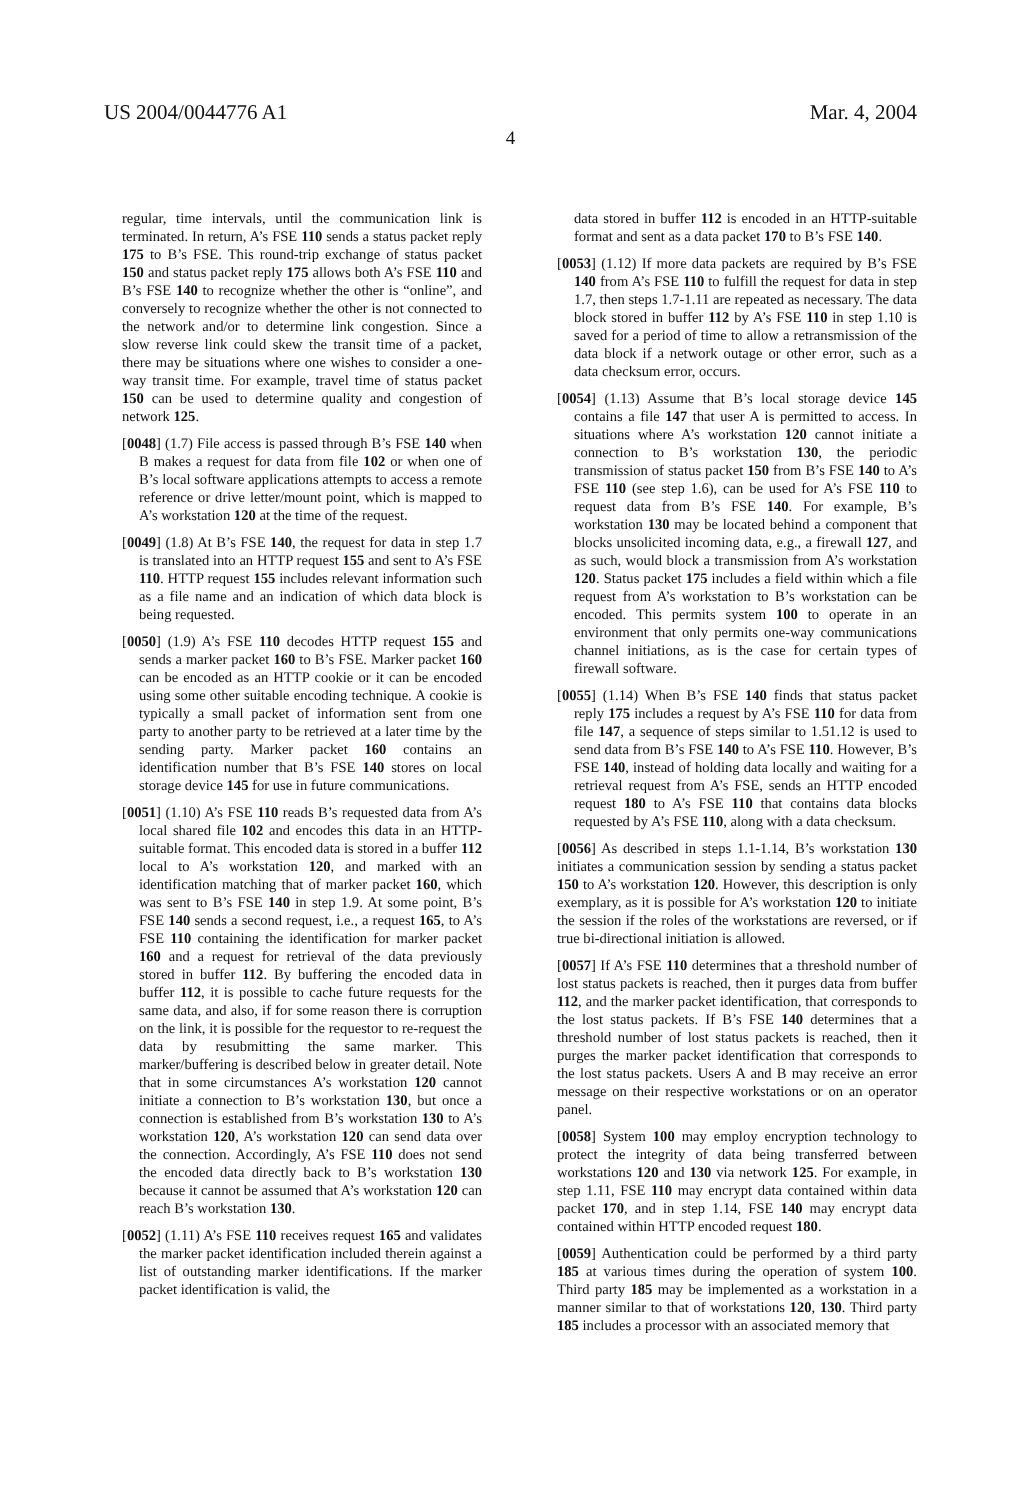US 2004/0044776 A1 Mar. 4, 2004
4
regular, time intervals, until the communication link is terminated. In return, A’s FSE 110 sends a status packet reply 175 to B’s FSE. This round-trip exchange of status packet 150 and status packet reply 175 allows both A’s FSE 110 and B’s FSE 140 to recognize whether the other is “online”, and conversely to recognize whether the other is not connected to the network and/or to determine link congestion. Since a slow reverse link could skew the transit time of a packet, there may be situations where one wishes to consider a one-way transit time. For example, travel time of status packet 150 can be used to determine quality and congestion of network 125.
[0048] (1.7) File access is passed through B’s FSE 140 when B makes a request for data from file 102 or when one of B’s local software applications attempts to access a remote reference or drive letter/mount point, which is mapped to A’s workstation 120 at the time of the request.
[0049] (1.8) At B’s FSE 140, the request for data in step 1.7 is translated into an HTTP request 155 and sent to A’s FSE 110. HTTP request 155 includes relevant information such as a file name and an indication of which data block is being requested.
[0050] (1.9) A’s FSE 110 decodes HTTP request 155 and sends a marker packet 160 to B’s FSE. Marker packet 160 can be encoded as an HTTP cookie or it can be encoded using some other suitable encoding technique. A cookie is typically a small packet of information sent from one party to another party to be retrieved at a later time by the sending party. Marker packet 160 contains an identification number that B’s FSE 140 stores on local storage device 145 for use in future communications.
[0051] (1.10) A’s FSE 110 reads B’s requested data from A’s local shared file 102 and encodes this data in an HTTP-suitable format. This encoded data is stored in a buffer 112 local to A’s workstation 120, and marked with an identification matching that of marker packet 160, which was sent to B’s FSE 140 in step 1.9. At some point, B’s FSE 140 sends a second request, i.e., a request 165, to A’s FSE 110 containing the identification for marker packet 160 and a request for retrieval of the data previously stored in buffer 112. By buffering the encoded data in buffer 112, it is possible to cache future requests for the same data, and also, if for some reason there is corruption on the link, it is possible for the requestor to re-request the data by resubmitting the same marker. This marker/buffering is described below in greater detail. Note that in some circumstances A’s workstation 120 cannot initiate a connection to B’s workstation 130, but once a connection is established from B’s workstation 130 to A’s workstation 120, A’s workstation 120 can send data over the connection. Accordingly, A’s FSE 110 does not send the encoded data directly back to B’s workstation 130 because it cannot be assumed that A’s workstation 120 can reach B’s workstation 130.
[0052] (1.11) A’s FSE 110 receives request 165 and validates the marker packet identification included therein against a list of outstanding marker identifications. If the marker packet identification is valid, the
data stored in buffer 112 is encoded in an HTTP-suitable format and sent as a data packet 170 to B’s FSE 140.
[0053] (1.12) If more data packets are required by B’s FSE 140 from A’s FSE 110 to fulfill the request for data in step 1.7, then steps 1.7-1.11 are repeated as necessary. The data block stored in buffer 112 by A’s FSE 110 in step 1.10 is saved for a period of time to allow a retransmission of the data block if a network outage or other error, such as a data checksum error, occurs.
[0054] (1.13) Assume that B’s local storage device 145 contains a file 147 that user A is permitted to access. In situations where A’s workstation 120 cannot initiate a connection to B’s workstation 130, the periodic transmission of status packet 150 from B’s FSE 140 to A’s FSE 110 (see step 1.6), can be used for A’s FSE 110 to request data from B’s FSE 140. For example, B’s workstation 130 may be located behind a component that blocks unsolicited incoming data, e.g., a firewall 127, and as such, would block a transmission from A’s workstation 120. Status packet 175 includes a field within which a file request from A’s workstation to B’s workstation can be encoded. This permits system 100 to operate in an environment that only permits one-way communications channel initiations, as is the case for certain types of firewall software.
[0055] (1.14) When B’s FSE 140 finds that status packet reply 175 includes a request by A’s FSE 110 for data from file 147, a sequence of steps similar to 1.51.12 is used to send data from B’s FSE 140 to A’s FSE 110. However, B’s FSE 140, instead of holding data locally and waiting for a retrieval request from A’s FSE, sends an HTTP encoded request 180 to A’s FSE 110 that contains data blocks requested by A’s FSE 110, along with a data checksum.
[0056] As described in steps 1.1-1.14, B’s workstation 130 initiates a communication session by sending a status packet 150 to A’s workstation 120. However, this description is only exemplary, as it is possible for A’s workstation 120 to initiate the session if the roles of the workstations are reversed, or if true bi-directional initiation is allowed.
[0057] If A’s FSE 110 determines that a threshold number of lost status packets is reached, then it purges data from buffer 112, and the marker packet identification, that corresponds to the lost status packets. If B’s FSE 140 determines that a threshold number of lost status packets is reached, then it purges the marker packet identification that corresponds to the lost status packets. Users A and B may receive an error message on their respective workstations or on an operator panel.
[0058] System 100 may employ encryption technology to protect the integrity of data being transferred between workstations 120 and 130 via network 125. For example, in step 1.11, FSE 110 may encrypt data contained within data packet 170, and in step 1.14, FSE 140 may encrypt data contained within HTTP encoded request 180.
[0059] Authentication could be performed by a third party 185 at various times during the operation of system 100. Third party 185 may be implemented as a workstation in a manner similar to that of workstations 120, 130. Third party 185 includes a processor with an associated memory that